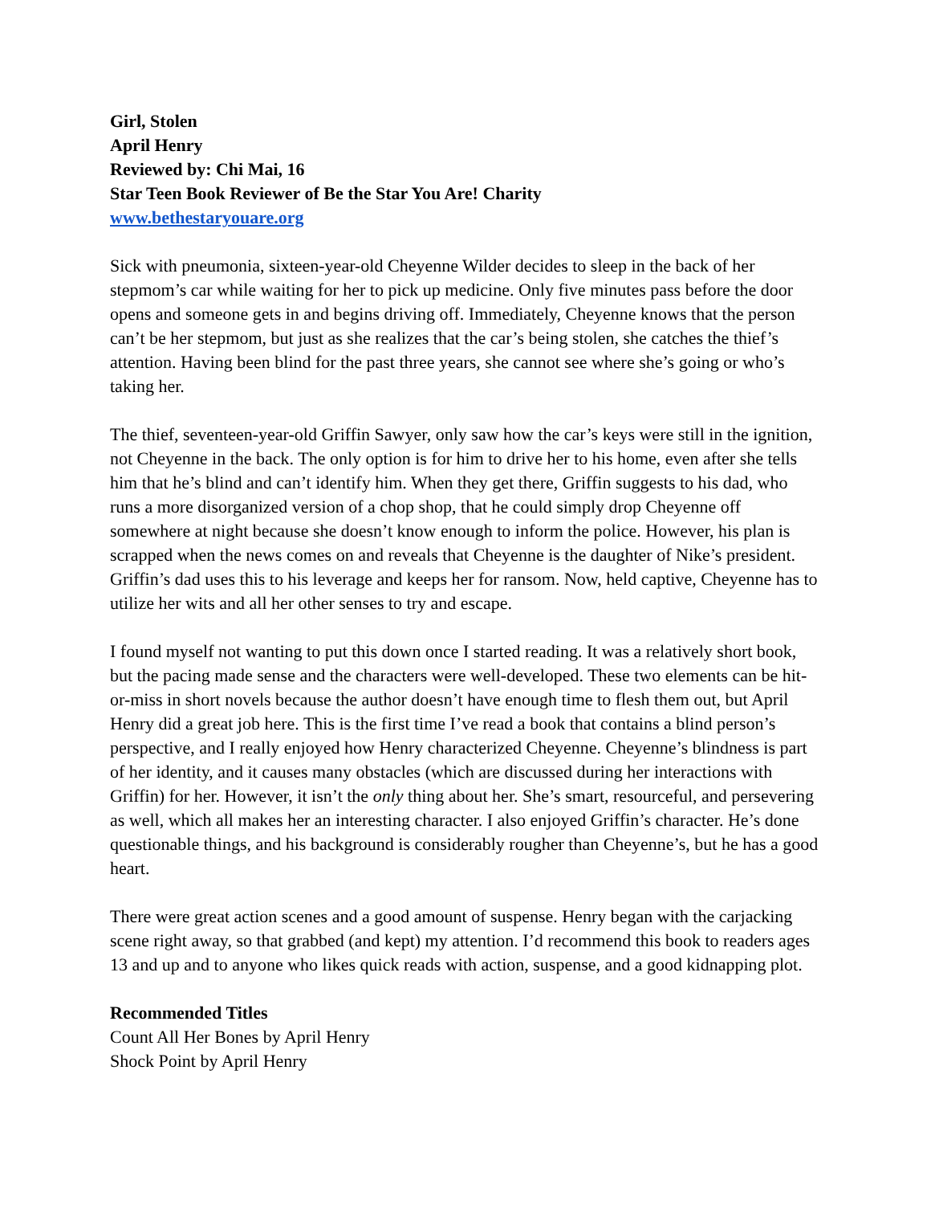Girl, Stolen
April Henry
Reviewed by: Chi Mai, 16
Star Teen Book Reviewer of Be the Star You Are! Charity
www.bethestaryouare.org
Sick with pneumonia, sixteen-year-old Cheyenne Wilder decides to sleep in the back of her stepmom’s car while waiting for her to pick up medicine. Only five minutes pass before the door opens and someone gets in and begins driving off. Immediately, Cheyenne knows that the person can’t be her stepmom, but just as she realizes that the car’s being stolen, she catches the thief’s attention. Having been blind for the past three years, she cannot see where she’s going or who’s taking her.
The thief, seventeen-year-old Griffin Sawyer, only saw how the car’s keys were still in the ignition, not Cheyenne in the back. The only option is for him to drive her to his home, even after she tells him that he’s blind and can’t identify him. When they get there, Griffin suggests to his dad, who runs a more disorganized version of a chop shop, that he could simply drop Cheyenne off somewhere at night because she doesn’t know enough to inform the police. However, his plan is scrapped when the news comes on and reveals that Cheyenne is the daughter of Nike’s president. Griffin’s dad uses this to his leverage and keeps her for ransom. Now, held captive, Cheyenne has to utilize her wits and all her other senses to try and escape.
I found myself not wanting to put this down once I started reading. It was a relatively short book, but the pacing made sense and the characters were well-developed. These two elements can be hit-or-miss in short novels because the author doesn’t have enough time to flesh them out, but April Henry did a great job here. This is the first time I’ve read a book that contains a blind person’s perspective, and I really enjoyed how Henry characterized Cheyenne. Cheyenne’s blindness is part of her identity, and it causes many obstacles (which are discussed during her interactions with Griffin) for her. However, it isn’t the only thing about her. She’s smart, resourceful, and persevering as well, which all makes her an interesting character. I also enjoyed Griffin’s character. He’s done questionable things, and his background is considerably rougher than Cheyenne’s, but he has a good heart.
There were great action scenes and a good amount of suspense. Henry began with the carjacking scene right away, so that grabbed (and kept) my attention. I’d recommend this book to readers ages 13 and up and to anyone who likes quick reads with action, suspense, and a good kidnapping plot.
Recommended Titles
Count All Her Bones by April Henry
Shock Point by April Henry